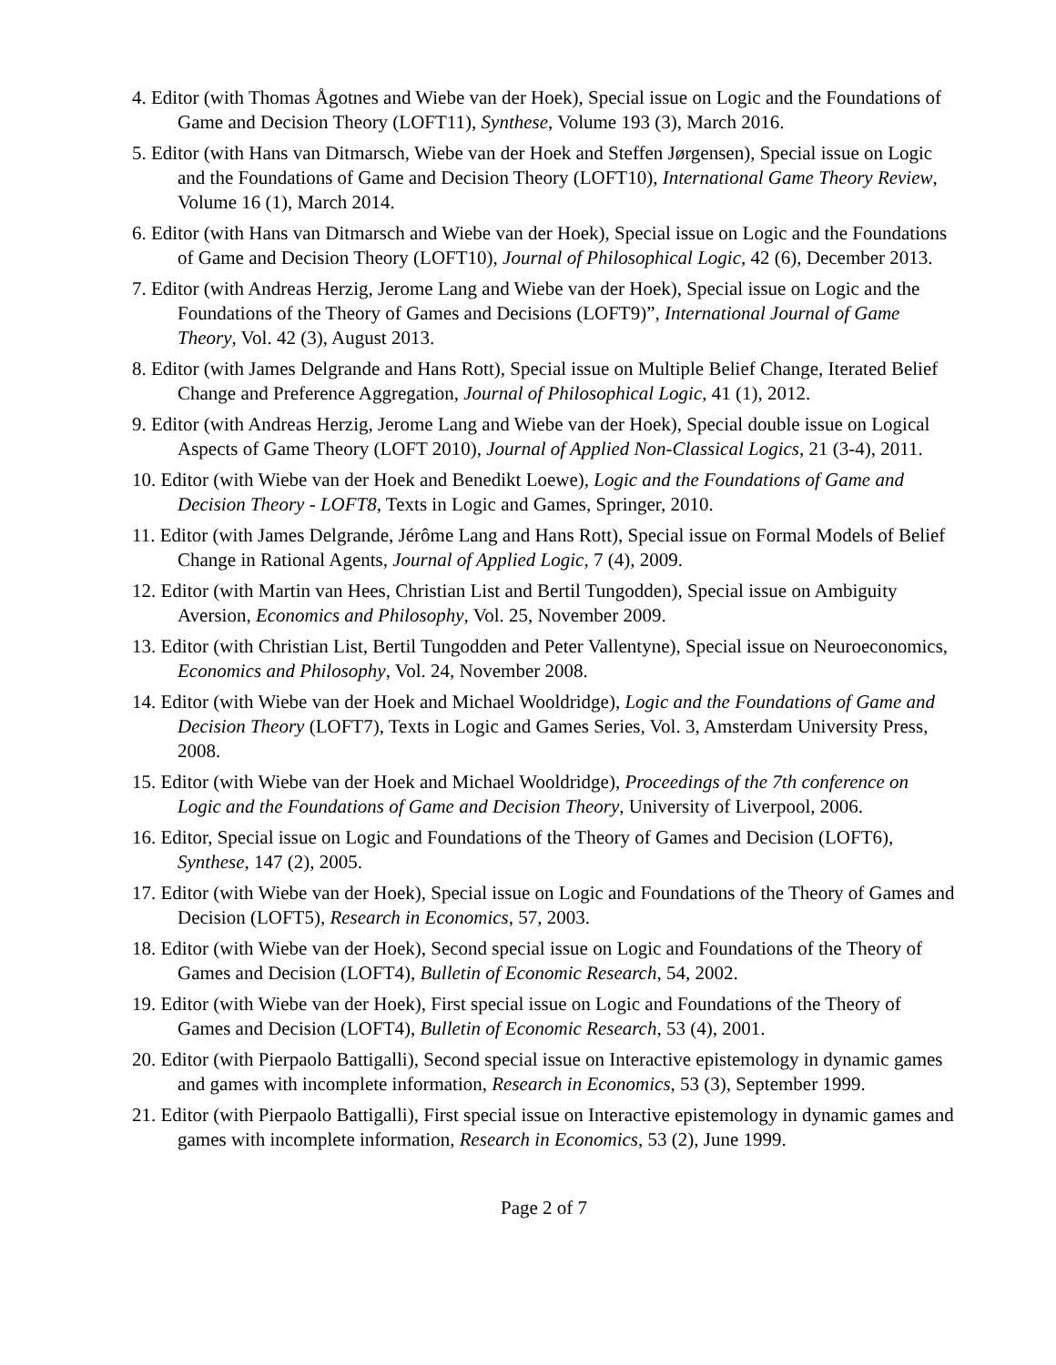4. Editor (with Thomas Ågotnes and Wiebe van der Hoek), Special issue on Logic and the Foundations of Game and Decision Theory (LOFT11), Synthese, Volume 193 (3), March 2016.
5. Editor (with Hans van Ditmarsch, Wiebe van der Hoek and Steffen Jørgensen), Special issue on Logic and the Foundations of Game and Decision Theory (LOFT10), International Game Theory Review, Volume 16 (1), March 2014.
6. Editor (with Hans van Ditmarsch and Wiebe van der Hoek), Special issue on Logic and the Foundations of Game and Decision Theory (LOFT10), Journal of Philosophical Logic, 42 (6), December 2013.
7. Editor (with Andreas Herzig, Jerome Lang and Wiebe van der Hoek), Special issue on Logic and the Foundations of the Theory of Games and Decisions (LOFT9)”, International Journal of Game Theory, Vol. 42 (3), August 2013.
8. Editor (with James Delgrande and Hans Rott), Special issue on Multiple Belief Change, Iterated Belief Change and Preference Aggregation, Journal of Philosophical Logic, 41 (1), 2012.
9. Editor (with Andreas Herzig, Jerome Lang and Wiebe van der Hoek), Special double issue on Logical Aspects of Game Theory (LOFT 2010), Journal of Applied Non-Classical Logics, 21 (3-4), 2011.
10. Editor (with Wiebe van der Hoek and Benedikt Loewe), Logic and the Foundations of Game and Decision Theory - LOFT8, Texts in Logic and Games, Springer, 2010.
11. Editor (with James Delgrande, Jérôme Lang and Hans Rott), Special issue on Formal Models of Belief Change in Rational Agents, Journal of Applied Logic, 7 (4), 2009.
12. Editor (with Martin van Hees, Christian List and Bertil Tungodden), Special issue on Ambiguity Aversion, Economics and Philosophy, Vol. 25, November 2009.
13. Editor (with Christian List, Bertil Tungodden and Peter Vallentyne), Special issue on Neuroeconomics, Economics and Philosophy, Vol. 24, November 2008.
14. Editor (with Wiebe van der Hoek and Michael Wooldridge), Logic and the Foundations of Game and Decision Theory (LOFT7), Texts in Logic and Games Series, Vol. 3, Amsterdam University Press, 2008.
15. Editor (with Wiebe van der Hoek and Michael Wooldridge), Proceedings of the 7th conference on Logic and the Foundations of Game and Decision Theory, University of Liverpool, 2006.
16. Editor, Special issue on Logic and Foundations of the Theory of Games and Decision (LOFT6), Synthese, 147 (2), 2005.
17. Editor (with Wiebe van der Hoek), Special issue on Logic and Foundations of the Theory of Games and Decision (LOFT5), Research in Economics, 57, 2003.
18. Editor (with Wiebe van der Hoek), Second special issue on Logic and Foundations of the Theory of Games and Decision (LOFT4), Bulletin of Economic Research, 54, 2002.
19. Editor (with Wiebe van der Hoek), First special issue on Logic and Foundations of the Theory of Games and Decision (LOFT4), Bulletin of Economic Research, 53 (4), 2001.
20. Editor (with Pierpaolo Battigalli), Second special issue on Interactive epistemology in dynamic games and games with incomplete information, Research in Economics, 53 (3), September 1999.
21. Editor (with Pierpaolo Battigalli), First special issue on Interactive epistemology in dynamic games and games with incomplete information, Research in Economics, 53 (2), June 1999.
Page 2 of 7